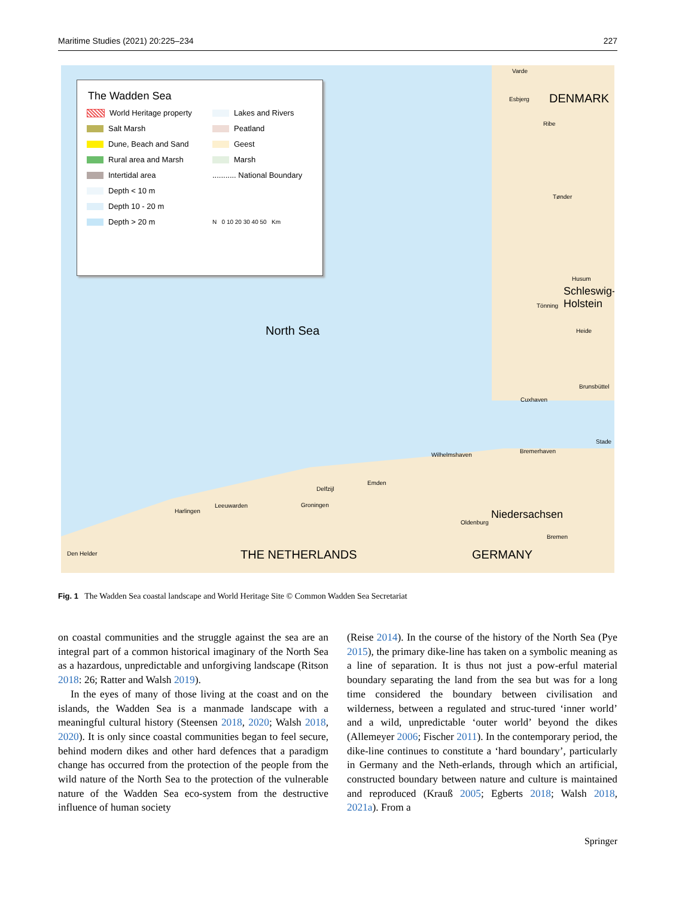Maritime Studies (2021) 20:225–234 227
The Wadden Sea
World Heritage property Lakes and Rivers Salt Marsh Peatland Dune, Beach and Sand Geest Rural area and Marsh Marsh Intertidal area........... National Boundary Depth < 10 m Depth 10 - 20 m Depth > 20 m N 0 10 20 30 40 50 Km
Varde
Esbjerg DENMARK
Ribe
Tønder
Husum
Schleswig-
Holstein Tönning
Heide North Sea
Brunsbüttel
Cuxhaven
Stade
Bremerhaven
Wilhelmshaven
Emden
Delfzijl
Groningen Leeuwarden
Harlingen Niedersachsen
Oldenburg
Bremen
Den Helder THE NETHERLANDS GERMANY
Fig. 1 The Wadden Sea coastal landscape and World Heritage Site © Common Wadden Sea Secretariat
on coastal communities and the struggle against the sea are an integral part of a common historical imaginary of the North Sea as a hazardous, unpredictable and unforgiving landscape (Ritson 2018: 26; Ratter and Walsh 2019).
In the eyes of many of those living at the coast and on the islands, the Wadden Sea is a manmade landscape with a meaningful cultural history (Steensen 2018, 2020; Walsh 2018, 2020). It is only since coastal communities began to feel secure, behind modern dikes and other hard defences that a paradigm change has occurred from the protection of the people from the wild nature of the North Sea to the protection of the vulnerable nature of the Wadden Sea eco-system from the destructive influence of human society
(Reise 2014). In the course of the history of the North Sea (Pye 2015), the primary dike-line has taken on a symbolic meaning as a line of separation. It is thus not just a pow-erful material boundary separating the land from the sea but was for a long time considered the boundary between civilisation and wilderness, between a regulated and struc-tured ‘inner world’ and a wild, unpredictable ‘outer world’ beyond the dikes (Allemeyer 2006; Fischer 2011). In the contemporary period, the dike-line continues to constitute a ‘hard boundary’, particularly in Germany and the Neth-erlands, through which an artificial, constructed boundary between nature and culture is maintained and reproduced (Krauß 2005; Egberts 2018; Walsh 2018, 2021a). From a
Springer